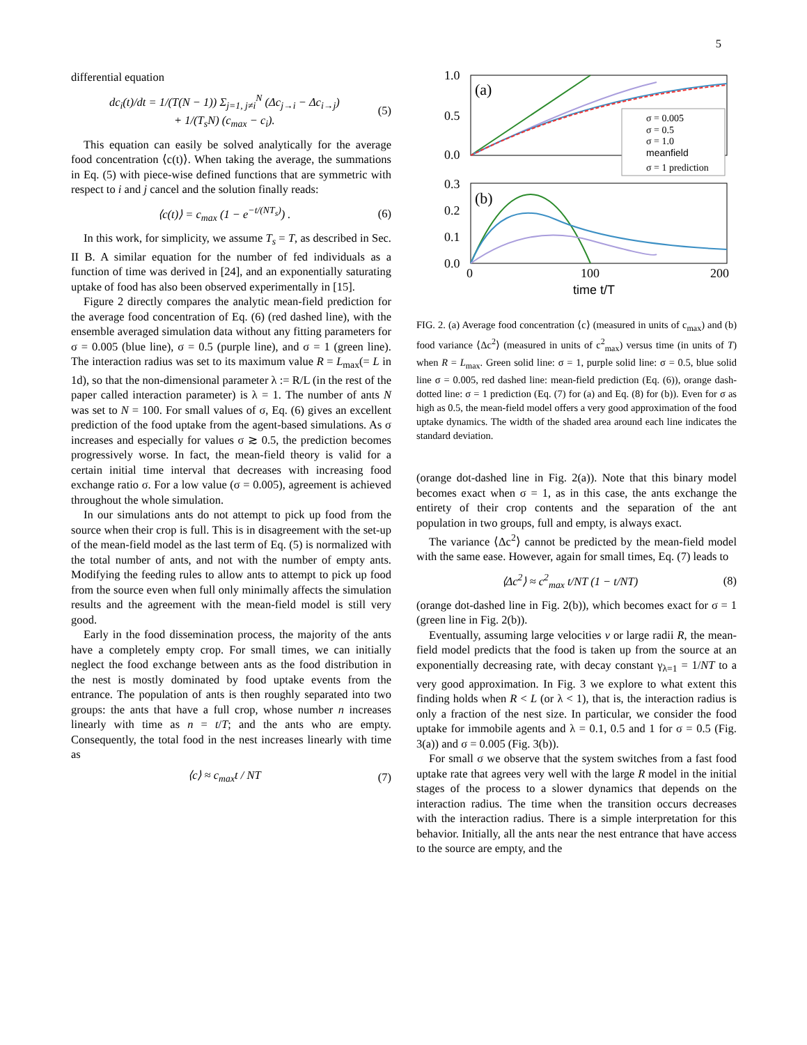5
differential equation
dc<sub>i</sub>(t)/dt = 1/(T(N − 1)) Σ<sub>j=1, j≠i</sub><sup>N</sup> (Δc<sub>j→i</sub> − Δc<sub>i→j</sub>)
+ 1/(T<sub>s</sub>N) (c<sub>max</sub> − c<sub>i</sub>). (5)
This equation can easily be solved analytically for the average food concentration ⟨c(t)⟩. When taking the average, the summations in Eq. (5) with piece-wise defined functions that are symmetric with respect to i and j cancel and the solution finally reads:
⟨c(t)⟩ = c<sub>max</sub> (1 − e<sup>−t/(NT<sub>s</sub>)</sup>) . (6)
In this work, for simplicity, we assume T<sub>s</sub> = T, as described in Sec. II B. A similar equation for the number of fed individuals as a function of time was derived in [24], and an exponentially saturating uptake of food has also been observed experimentally in [15].
Figure 2 directly compares the analytic mean-field prediction for the average food concentration of Eq. (6) (red dashed line), with the ensemble averaged simulation data without any fitting parameters for σ = 0.005 (blue line), σ = 0.5 (purple line), and σ = 1 (green line). The interaction radius was set to its maximum value R = L<sub>max</sub>(= L in 1d), so that the non-dimensional parameter λ := R/L (in the rest of the paper called interaction parameter) is λ = 1. The number of ants N was set to N = 100. For small values of σ, Eq. (6) gives an excellent prediction of the food uptake from the agent-based simulations. As σ increases and especially for values σ ≳ 0.5, the prediction becomes progressively worse. In fact, the mean-field theory is valid for a certain initial time interval that decreases with increasing food exchange ratio σ. For a low value (σ = 0.005), agreement is achieved throughout the whole simulation.
In our simulations ants do not attempt to pick up food from the source when their crop is full. This is in disagreement with the set-up of the mean-field model as the last term of Eq. (5) is normalized with the total number of ants, and not with the number of empty ants. Modifying the feeding rules to allow ants to attempt to pick up food from the source even when full only minimally affects the simulation results and the agreement with the mean-field model is still very good.
Early in the food dissemination process, the majority of the ants have a completely empty crop. For small times, we can initially neglect the food exchange between ants as the food distribution in the nest is mostly dominated by food uptake events from the entrance. The population of ants is then roughly separated into two groups: the ants that have a full crop, whose number n increases linearly with time as n = t/T; and the ants who are empty. Consequently, the total food in the nest increases linearly with time as
⟨c⟩ ≈ c<sub>max</sub>t / NT (7)
(a)
1.0
0.5
0.0
σ = 0.005
σ = 0.5
σ = 1.0
meanfield
σ = 1 prediction
(b)
0.3
0.2
0.1
0.0
0
100
200
time t/T
FIG. 2. (a) Average food concentration ⟨c⟩ (measured in units of c<sub>max</sub>) and (b) food variance ⟨Δc<sup>2</sup>⟩ (measured in units of c<sup>2</sup><sub>max</sub>) versus time (in units of T) when R = L<sub>max</sub>. Green solid line: σ = 1, purple solid line: σ = 0.5, blue solid line σ = 0.005, red dashed line: mean-field prediction (Eq. (6)), orange dash-dotted line: σ = 1 prediction (Eq. (7) for (a) and Eq. (8) for (b)). Even for σ as high as 0.5, the mean-field model offers a very good approximation of the food uptake dynamics. The width of the shaded area around each line indicates the standard deviation.
(orange dot-dashed line in Fig. 2(a)). Note that this binary model becomes exact when σ = 1, as in this case, the ants exchange the entirety of their crop contents and the separation of the ant population in two groups, full and empty, is always exact.
The variance ⟨Δc<sup>2</sup>⟩ cannot be predicted by the mean-field model with the same ease. However, again for small times, Eq. (7) leads to
⟨Δc<sup>2</sup>⟩ ≈ c<sup>2</sup><sub>max</sub> t/NT (1 − t/NT) (8)
(orange dot-dashed line in Fig. 2(b)), which becomes exact for σ = 1 (green line in Fig. 2(b)).
Eventually, assuming large velocities v or large radii R, the mean-field model predicts that the food is taken up from the source at an exponentially decreasing rate, with decay constant γ<sub>λ=1</sub> = 1/NT to a very good approximation. In Fig. 3 we explore to what extent this finding holds when R < L (or λ < 1), that is, the interaction radius is only a fraction of the nest size. In particular, we consider the food uptake for immobile agents and λ = 0.1, 0.5 and 1 for σ = 0.5 (Fig. 3(a)) and σ = 0.005 (Fig. 3(b)).
For small σ we observe that the system switches from a fast food uptake rate that agrees very well with the large R model in the initial stages of the process to a slower dynamics that depends on the interaction radius. The time when the transition occurs decreases with the interaction radius. There is a simple interpretation for this behavior. Initially, all the ants near the nest entrance that have access to the source are empty, and the